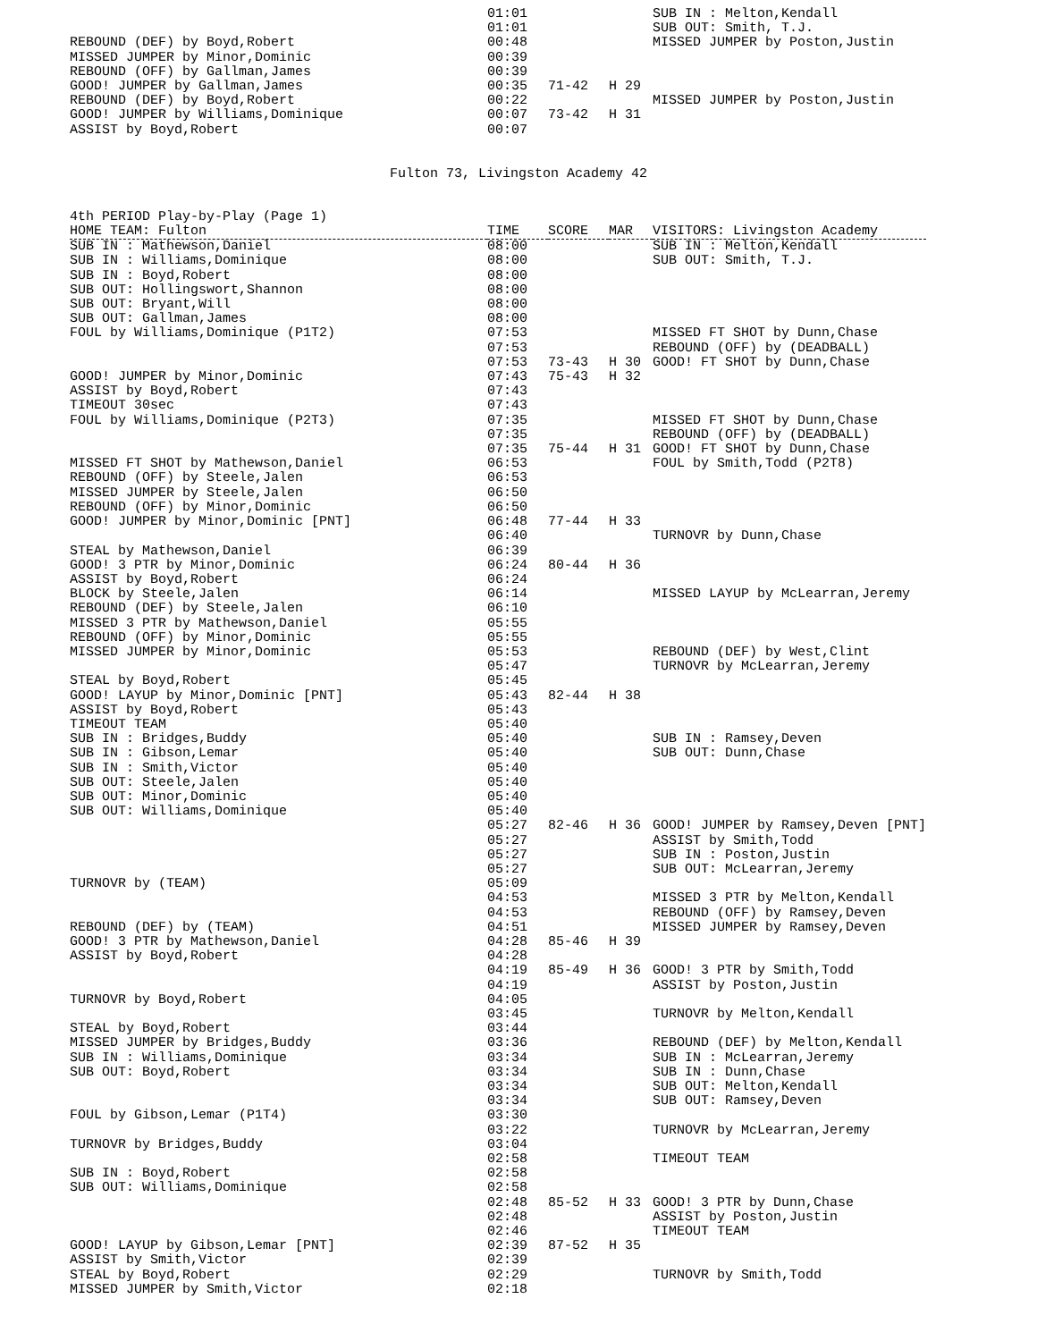| | 01:01 | | | SUB IN : Melton,Kendall |
| | 01:01 | | | SUB OUT: Smith, T.J. |
| REBOUND (DEF) by Boyd,Robert | 00:48 | | | MISSED JUMPER by Poston,Justin |
| MISSED JUMPER by Minor,Dominic | 00:39 | | | |
| REBOUND (OFF) by Gallman,James | 00:39 | | | |
| GOOD! JUMPER by Gallman,James | 00:35 | 71-42 | H 29 | |
| REBOUND (DEF) by Boyd,Robert | 00:22 | | | MISSED JUMPER by Poston,Justin |
| GOOD! JUMPER by Williams,Dominique | 00:07 | 73-42 | H 31 | |
| ASSIST by Boyd,Robert | 00:07 | | | |
Fulton 73, Livingston Academy 42
| 4th PERIOD Play-by-Play (Page 1) | | | | |
| HOME TEAM: Fulton | TIME | SCORE | MAR | VISITORS: Livingston Academy |
| SUB IN : Mathewson,Daniel | 08:00 | | | SUB IN : Melton,Kendall |
| SUB IN : Williams,Dominique | 08:00 | | | SUB OUT: Smith, T.J. |
| SUB IN : Boyd,Robert | 08:00 | | | |
| SUB OUT: Hollingswort,Shannon | 08:00 | | | |
| SUB OUT: Bryant,Will | 08:00 | | | |
| SUB OUT: Gallman,James | 08:00 | | | |
| FOUL by Williams,Dominique (P1T2) | 07:53 | | | MISSED FT SHOT by Dunn,Chase |
| | 07:53 | | | REBOUND (OFF) by (DEADBALL) |
| | 07:53 | 73-43 | H 30 | GOOD! FT SHOT by Dunn,Chase |
| GOOD! JUMPER by Minor,Dominic | 07:43 | 75-43 | H 32 | |
| ASSIST by Boyd,Robert | 07:43 | | | |
| TIMEOUT 30sec | 07:43 | | | |
| FOUL by Williams,Dominique (P2T3) | 07:35 | | | MISSED FT SHOT by Dunn,Chase |
| | 07:35 | | | REBOUND (OFF) by (DEADBALL) |
| | 07:35 | 75-44 | H 31 | GOOD! FT SHOT by Dunn,Chase |
| MISSED FT SHOT by Mathewson,Daniel | 06:53 | | | FOUL by Smith,Todd (P2T8) |
| REBOUND (OFF) by Steele,Jalen | 06:53 | | | |
| MISSED JUMPER by Steele,Jalen | 06:50 | | | |
| REBOUND (OFF) by Minor,Dominic | 06:50 | | | |
| GOOD! JUMPER by Minor,Dominic [PNT] | 06:48 | 77-44 | H 33 | |
| | 06:40 | | | TURNOVR by Dunn,Chase |
| STEAL by Mathewson,Daniel | 06:39 | | | |
| GOOD! 3 PTR by Minor,Dominic | 06:24 | 80-44 | H 36 | |
| ASSIST by Boyd,Robert | 06:24 | | | |
| BLOCK by Steele,Jalen | 06:14 | | | MISSED LAYUP by McLearran,Jeremy |
| REBOUND (DEF) by Steele,Jalen | 06:10 | | | |
| MISSED 3 PTR by Mathewson,Daniel | 05:55 | | | |
| REBOUND (OFF) by Minor,Dominic | 05:55 | | | |
| MISSED JUMPER by Minor,Dominic | 05:53 | | | REBOUND (DEF) by West,Clint |
| | 05:47 | | | TURNOVR by McLearran,Jeremy |
| STEAL by Boyd,Robert | 05:45 | | | |
| GOOD! LAYUP by Minor,Dominic [PNT] | 05:43 | 82-44 | H 38 | |
| ASSIST by Boyd,Robert | 05:43 | | | |
| TIMEOUT TEAM | 05:40 | | | |
| SUB IN : Bridges,Buddy | 05:40 | | | SUB IN : Ramsey,Deven |
| SUB IN : Gibson,Lemar | 05:40 | | | SUB OUT: Dunn,Chase |
| SUB IN : Smith,Victor | 05:40 | | | |
| SUB OUT: Steele,Jalen | 05:40 | | | |
| SUB OUT: Minor,Dominic | 05:40 | | | |
| SUB OUT: Williams,Dominique | 05:40 | | | |
| | 05:27 | 82-46 | H 36 | GOOD! JUMPER by Ramsey,Deven [PNT] |
| | 05:27 | | | ASSIST by Smith,Todd |
| | 05:27 | | | SUB IN : Poston,Justin |
| | 05:27 | | | SUB OUT: McLearran,Jeremy |
| TURNOVR by (TEAM) | 05:09 | | | |
| | 04:53 | | | MISSED 3 PTR by Melton,Kendall |
| | 04:53 | | | REBOUND (OFF) by Ramsey,Deven |
| REBOUND (DEF) by (TEAM) | 04:51 | | | MISSED JUMPER by Ramsey,Deven |
| GOOD! 3 PTR by Mathewson,Daniel | 04:28 | 85-46 | H 39 | |
| ASSIST by Boyd,Robert | 04:28 | | | |
| | 04:19 | 85-49 | H 36 | GOOD! 3 PTR by Smith,Todd |
| | 04:19 | | | ASSIST by Poston,Justin |
| TURNOVR by Boyd,Robert | 04:05 | | | |
| | 03:45 | | | TURNOVR by Melton,Kendall |
| STEAL by Boyd,Robert | 03:44 | | | |
| MISSED JUMPER by Bridges,Buddy | 03:36 | | | REBOUND (DEF) by Melton,Kendall |
| SUB IN : Williams,Dominique | 03:34 | | | SUB IN : McLearran,Jeremy |
| SUB OUT: Boyd,Robert | 03:34 | | | SUB IN : Dunn,Chase |
| | 03:34 | | | SUB OUT: Melton,Kendall |
| | 03:34 | | | SUB OUT: Ramsey,Deven |
| FOUL by Gibson,Lemar (P1T4) | 03:30 | | | |
| | 03:22 | | | TURNOVR by McLearran,Jeremy |
| TURNOVR by Bridges,Buddy | 03:04 | | | |
| | 02:58 | | | TIMEOUT TEAM |
| SUB IN : Boyd,Robert | 02:58 | | | |
| SUB OUT: Williams,Dominique | 02:58 | | | |
| | 02:48 | 85-52 | H 33 | GOOD! 3 PTR by Dunn,Chase |
| | 02:48 | | | ASSIST by Poston,Justin |
| | 02:46 | | | TIMEOUT TEAM |
| GOOD! LAYUP by Gibson,Lemar [PNT] | 02:39 | 87-52 | H 35 | |
| ASSIST by Smith,Victor | 02:39 | | | |
| STEAL by Boyd,Robert | 02:29 | | | TURNOVR by Smith,Todd |
| MISSED JUMPER by Smith,Victor | 02:18 | | | |